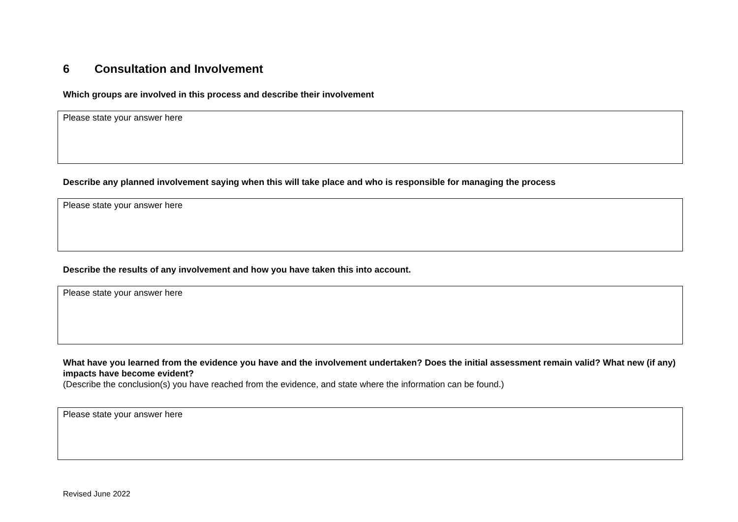6 Consultation and Involvement
Which groups are involved in this process and describe their involvement
Please state your answer here
Describe any planned involvement saying when this will take place and who is responsible for managing the process
Please state your answer here
Describe the results of any involvement and how you have taken this into account.
Please state your answer here
What have you learned from the evidence you have and the involvement undertaken? Does the initial assessment remain valid? What new (if any) impacts have become evident?
(Describe the conclusion(s) you have reached from the evidence, and state where the information can be found.)
Please state your answer here
Revised June 2022